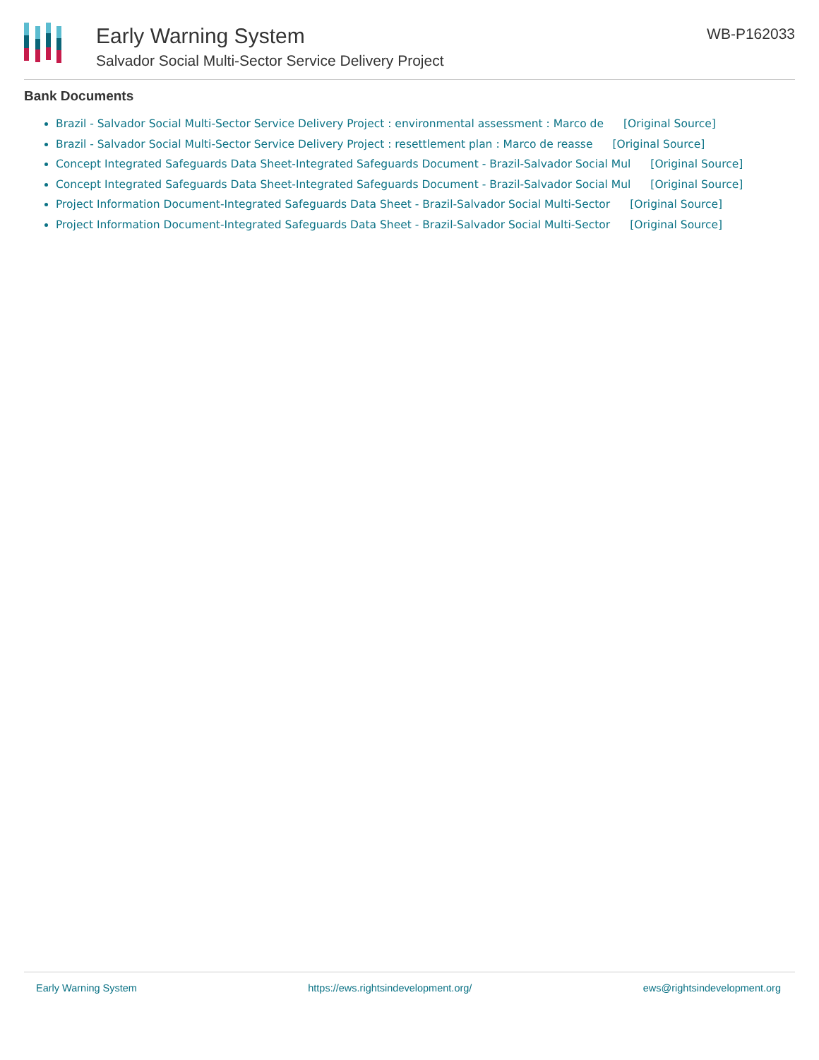Early Warning System
Salvador Social Multi-Sector Service Delivery Project
WB-P162033
Bank Documents
Brazil - Salvador Social Multi-Sector Service Delivery Project : environmental assessment : Marco de [Original Source]
Brazil - Salvador Social Multi-Sector Service Delivery Project : resettlement plan : Marco de reasse [Original Source]
Concept Integrated Safeguards Data Sheet-Integrated Safeguards Document - Brazil-Salvador Social Mul [Original Source]
Concept Integrated Safeguards Data Sheet-Integrated Safeguards Document - Brazil-Salvador Social Mul [Original Source]
Project Information Document-Integrated Safeguards Data Sheet - Brazil-Salvador Social Multi-Sector [Original Source]
Project Information Document-Integrated Safeguards Data Sheet - Brazil-Salvador Social Multi-Sector [Original Source]
Early Warning System https://ews.rightsindevelopment.org/ ews@rightsindevelopment.org